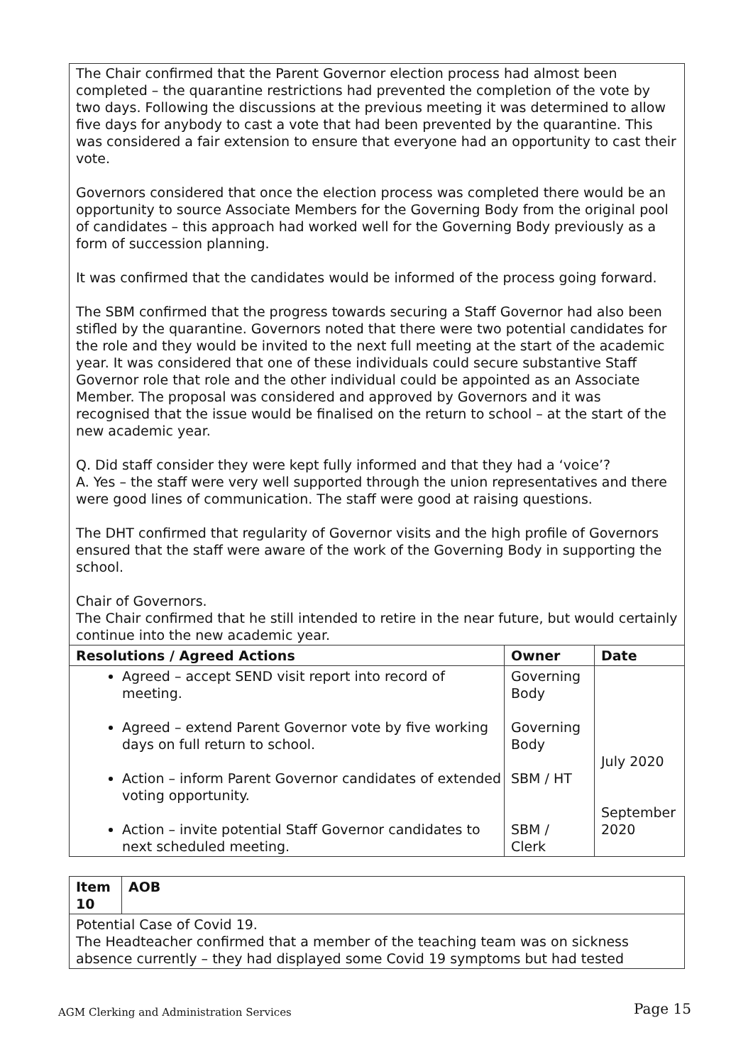| The Chair confirmed that the Parent Governor election process had almost been completed – the quarantine restrictions had prevented the completion of the vote by two days. Following the discussions at the previous meeting it was determined to allow five days for anybody to cast a vote that had been prevented by the quarantine. This was considered a fair extension to ensure that everyone had an opportunity to cast their vote. Governors considered that once the election process was completed there would be an opportunity to source Associate Members for the Governing Body from the original pool of candidates – this approach had worked well for the Governing Body previously as a form of succession planning. It was confirmed that the candidates would be informed of the process going forward. The SBM confirmed that the progress towards securing a Staff Governor had also been stifled by the quarantine. Governors noted that there were two potential candidates for the role and they would be invited to the next full meeting at the start of the academic year. It was considered that one of these individuals could secure substantive Staff Governor role that role and the other individual could be appointed as an Associate Member. The proposal was considered and approved by Governors and it was recognised that the issue would be finalised on the return to school – at the start of the new academic year. Q. Did staff consider they were kept fully informed and that they had a ‘voice’? A. Yes – the staff were very well supported through the union representatives and there were good lines of communication. The staff were good at raising questions. The DHT confirmed that regularity of Governor visits and the high profile of Governors ensured that the staff were aware of the work of the Governing Body in supporting the school. Chair of Governors. The Chair confirmed that he still intended to retire in the near future, but would certainly continue into the new academic year. | | |
| Resolutions / Agreed Actions | Owner | Date |
| Agreed – accept SEND visit report into record of meeting. Agreed – extend Parent Governor vote by five working days on full return to school. Action – inform Parent Governor candidates of extended voting opportunity. Action – invite potential Staff Governor candidates to next scheduled meeting. | Governing Body Governing Body SBM / HT SBM / Clerk | July 2020 September 2020 |
| Item 10 | AOB |
| --- | --- |
| Potential Case of Covid 19. The Headteacher confirmed that a member of the teaching team was on sickness absence currently – they had displayed some Covid 19 symptoms but had tested | |
AGM Clerking and Administration Services
Page 15